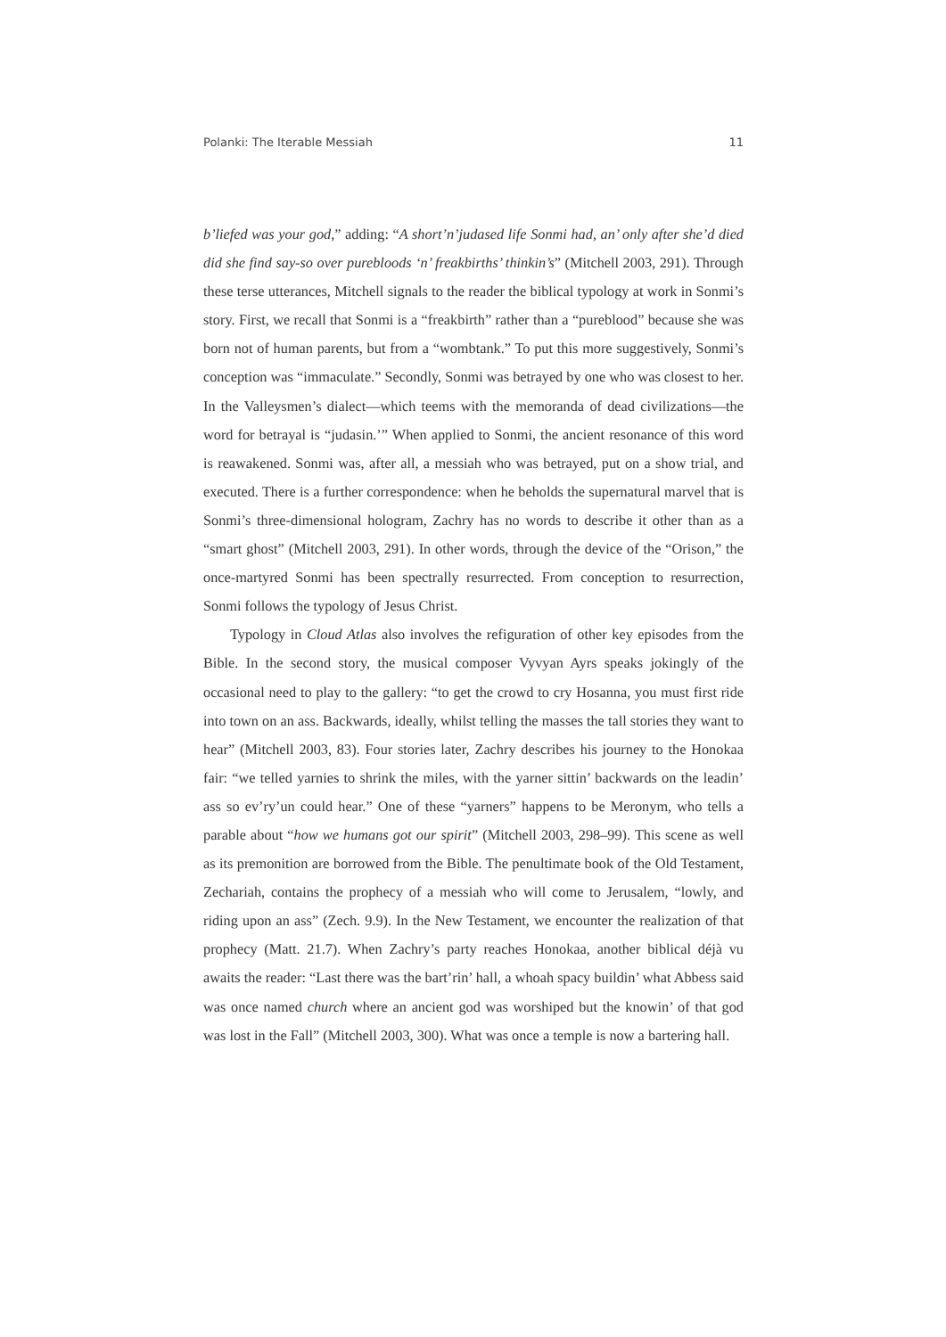Polanki: The Iterable Messiah 11
b’liefed was your god,” adding: “A short’n’judased life Sonmi had, an’ only after she’d died did she find say-so over purebloods ‘n’ freakbirths’ thinkin’s” (Mitchell 2003, 291). Through these terse utterances, Mitchell signals to the reader the biblical typology at work in Sonmi’s story. First, we recall that Sonmi is a “freakbirth” rather than a “pureblood” because she was born not of human parents, but from a “wombtank.” To put this more suggestively, Sonmi’s conception was “immaculate.” Secondly, Sonmi was betrayed by one who was closest to her. In the Valleysmen’s dialect—which teems with the memoranda of dead civilizations—the word for betrayal is “judasin.’” When applied to Sonmi, the ancient resonance of this word is reawakened. Sonmi was, after all, a messiah who was betrayed, put on a show trial, and executed. There is a further correspondence: when he beholds the supernatural marvel that is Sonmi’s three-dimensional hologram, Zachry has no words to describe it other than as a “smart ghost” (Mitchell 2003, 291). In other words, through the device of the “Orison,” the once-martyred Sonmi has been spectrally resurrected. From conception to resurrection, Sonmi follows the typology of Jesus Christ.
Typology in Cloud Atlas also involves the refiguration of other key episodes from the Bible. In the second story, the musical composer Vyvyan Ayrs speaks jokingly of the occasional need to play to the gallery: “to get the crowd to cry Hosanna, you must first ride into town on an ass. Backwards, ideally, whilst telling the masses the tall stories they want to hear” (Mitchell 2003, 83). Four stories later, Zachry describes his journey to the Honokaa fair: “we telled yarnies to shrink the miles, with the yarner sittin’ backwards on the leadin’ ass so ev’ry’un could hear.” One of these “yarners” happens to be Meronym, who tells a parable about “how we humans got our spirit” (Mitchell 2003, 298–99). This scene as well as its premonition are borrowed from the Bible. The penultimate book of the Old Testament, Zechariah, contains the prophecy of a messiah who will come to Jerusalem, “lowly, and riding upon an ass” (Zech. 9.9). In the New Testament, we encounter the realization of that prophecy (Matt. 21.7). When Zachry’s party reaches Honokaa, another biblical déjà vu awaits the reader: “Last there was the bart’rin’ hall, a whoah spacy buildin’ what Abbess said was once named church where an ancient god was worshiped but the knowin’ of that god was lost in the Fall” (Mitchell 2003, 300). What was once a temple is now a bartering hall.